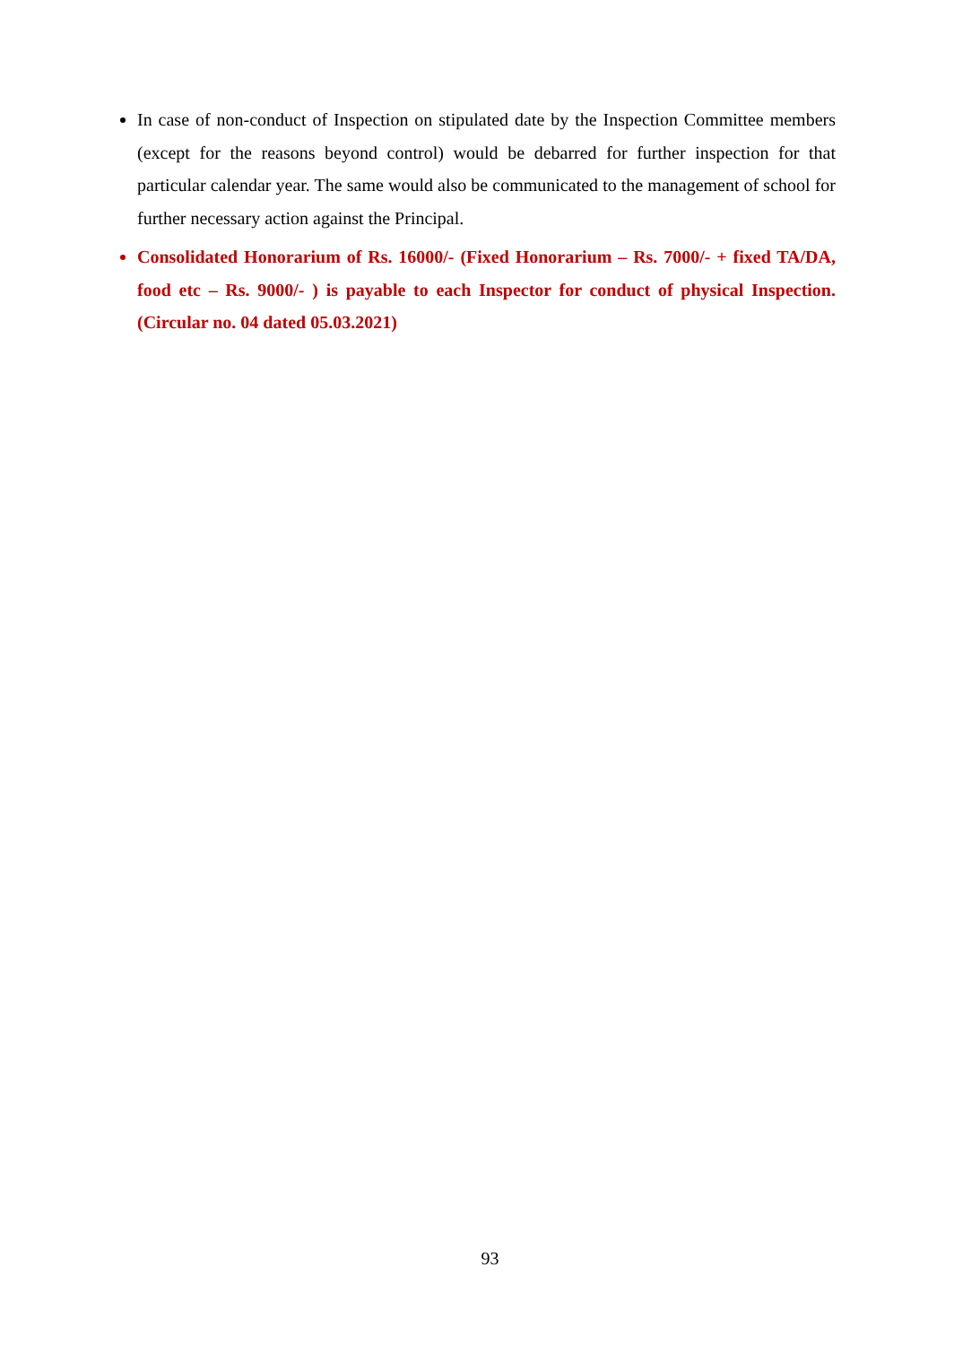In case of non-conduct of Inspection on stipulated date by the Inspection Committee members (except for the reasons beyond control) would be debarred for further inspection for that particular calendar year. The same would also be communicated to the management of school for further necessary action against the Principal.
Consolidated Honorarium of Rs. 16000/- (Fixed Honorarium – Rs. 7000/- + fixed TA/DA, food etc – Rs. 9000/- ) is payable to each Inspector for conduct of physical Inspection. (Circular no. 04 dated 05.03.2021)
93